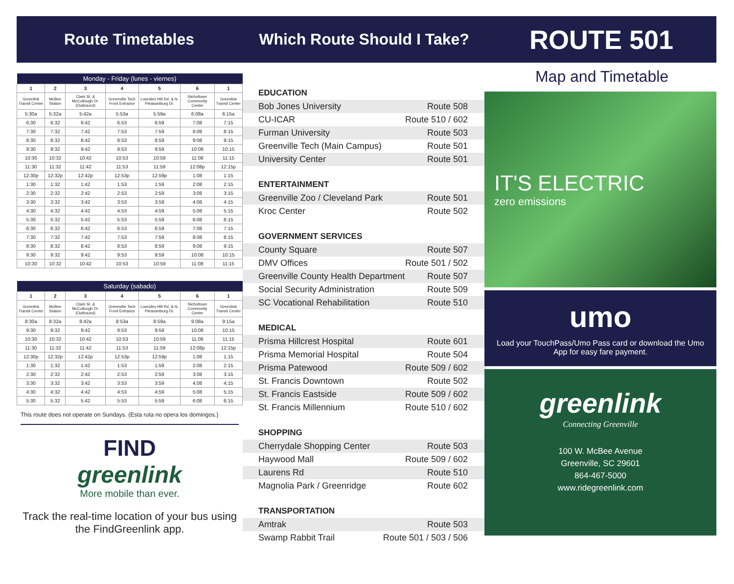Route Timetables Which Route Should I Take?
ROUTE 501
| Monday - Friday (lunes - viernes) | | | | | | |
| --- | --- | --- | --- | --- | --- | --- |
| 1 | 2 | 3 | 4 | 5 | 6 | 1 |
| Greenlink Transit Center | McBee Station | Clark St. & McCullough Dr. (Outbound) | Greenville Tech Front Entrance | Lowndes Hill Rd. & N. Pleasantburg Dr. | Nicholtown Community Center | Greenlink Transit Center |
| 5:30a | 5:32a | 5:42a | 5:53a | 5:59a | 6:08a | 6:15a |
| 6:30 | 6:32 | 6:42 | 6:53 | 6:59 | 7:08 | 7:15 |
| 7:30 | 7:32 | 7:42 | 7:53 | 7:59 | 8:08 | 8:15 |
| 8:30 | 8:32 | 8:42 | 8:53 | 8:59 | 9:08 | 9:15 |
| 9:30 | 9:32 | 9:42 | 9:53 | 9:59 | 10:08 | 10:15 |
| 10:30 | 10:32 | 10:42 | 10:53 | 10:59 | 11:08 | 11:15 |
| 11:30 | 11:32 | 11:42 | 11:53 | 11:59 | 12:08p | 12:15p |
| 12:30p | 12:32p | 12:42p | 12:53p | 12:59p | 1:08 | 1:15 |
| 1:30 | 1:32 | 1:42 | 1:53 | 1:59 | 2:08 | 2:15 |
| 2:30 | 2:32 | 2:42 | 2:53 | 2:59 | 3:08 | 3:15 |
| 3:30 | 3:32 | 3:42 | 3:53 | 3:59 | 4:08 | 4:15 |
| 4:30 | 4:32 | 4:42 | 4:53 | 4:59 | 5:08 | 5:15 |
| 5:30 | 5:32 | 5:42 | 5:53 | 5:59 | 6:08 | 6:15 |
| 6:30 | 6:32 | 6:42 | 6:53 | 6:59 | 7:08 | 7:15 |
| 7:30 | 7:32 | 7:42 | 7:53 | 7:59 | 8:08 | 8:15 |
| 8:30 | 8:32 | 8:42 | 8:53 | 8:59 | 9:08 | 9:15 |
| 9:30 | 9:32 | 9:42 | 9:53 | 9:59 | 10:08 | 10:15 |
| 10:30 | 10:32 | 10:42 | 10:53 | 10:59 | 11:08 | 11:15 |
| Saturday (sabado) | | | | | | |
| --- | --- | --- | --- | --- | --- | --- |
| 1 | 2 | 3 | 4 | 5 | 6 | 1 |
| Greenlink Transit Center | McBee Station | Clark St. & McCullough Dr. (Outbound) | Greenville Tech Front Entrance | Lowndes Hill Rd. & N. Pleasantburg Dr. | Nicholtown Community Center | Greenlink Transit Center |
| 8:30a | 8:32a | 8:42a | 8:53a | 8:59a | 9:08a | 9:15a |
| 9:30 | 9:32 | 9:42 | 9:53 | 9:59 | 10:08 | 10:15 |
| 10:30 | 10:32 | 10:42 | 10:53 | 10:59 | 11:08 | 11:15 |
| 11:30 | 11:32 | 11:42 | 11:53 | 11:59 | 12:08p | 12:15p |
| 12:30p | 12:32p | 12:42p | 12:53p | 12:59p | 1:08 | 1:15 |
| 1:30 | 1:32 | 1:42 | 1:53 | 1:59 | 2:08 | 2:15 |
| 2:30 | 2:32 | 2:42 | 2:53 | 2:59 | 3:08 | 3:15 |
| 3:30 | 3:32 | 3:42 | 3:53 | 3:59 | 4:08 | 4:15 |
| 4:30 | 4:32 | 4:42 | 4:53 | 4:59 | 5:08 | 5:15 |
| 5:30 | 5:32 | 5:42 | 5:53 | 5:59 | 6:08 | 6:15 |
This route does not operate on Sundays. (Esta ruta no opera los domingos.)
FIND
greenlink
More mobile than ever.
Track the real-time location of your bus using the FindGreenlink app.
EDUCATION
Bob Jones University Route 508
CU-ICAR Route 510 / 602
Furman University Route 503
Greenville Tech (Main Campus) Route 501
University Center Route 501
ENTERTAINMENT
Greenville Zoo / Cleveland Park Route 501
Kroc Center Route 502
GOVERNMENT SERVICES
County Square Route 507
DMV Offices Route 501 / 502
Greenville County Health Department Route 507
Social Security Administration Route 509
SC Vocational Rehabilitation Route 510
MEDICAL
Prisma Hillcrest Hospital Route 601
Prisma Memorial Hospital Route 504
Prisma Patewood Route 509 / 602
St. Francis Downtown Route 502
St. Francis Eastside Route 509 / 602
St. Francis Millennium Route 510 / 602
SHOPPING
Cherrydale Shopping Center Route 503
Haywood Mall Route 509 / 602
Laurens Rd Route 510
Magnolia Park / Greenridge Route 602
TRANSPORTATION
Amtrak Route 503
Swamp Rabbit Trail Route 501 / 503 / 506
Map and Timetable
IT'S ELECTRIC
zero emissions
umo
Load your TouchPass/Umo Pass card or download the Umo App for easy fare payment.
greenlink
Connecting Greenville
100 W. McBee Avenue
Greenville, SC 29601
864-467-5000
www.ridegreenlink.com